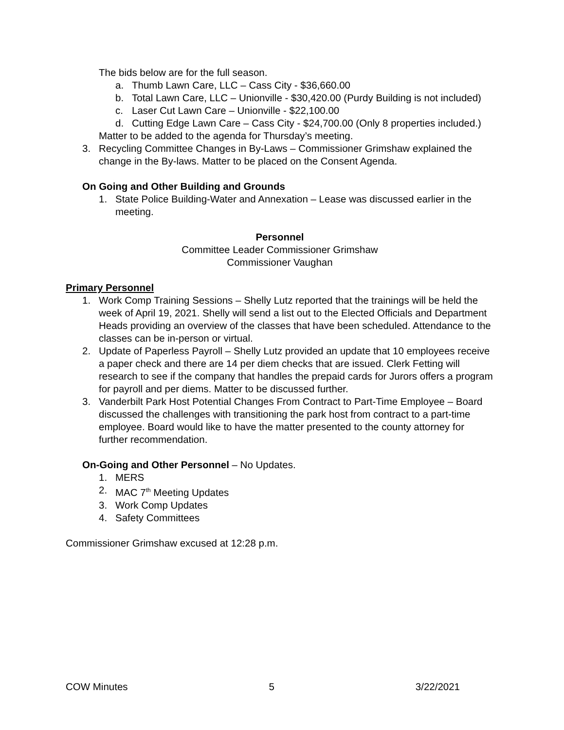The bids below are for the full season.
a. Thumb Lawn Care, LLC – Cass City - $36,660.00
b. Total Lawn Care, LLC – Unionville - $30,420.00 (Purdy Building is not included)
c. Laser Cut Lawn Care – Unionville - $22,100.00
d. Cutting Edge Lawn Care – Cass City - $24,700.00 (Only 8 properties included.)
Matter to be added to the agenda for Thursday’s meeting.
3. Recycling Committee Changes in By-Laws – Commissioner Grimshaw explained the change in the By-laws. Matter to be placed on the Consent Agenda.
On Going and Other Building and Grounds
1. State Police Building-Water and Annexation – Lease was discussed earlier in the meeting.
Personnel
Committee Leader Commissioner Grimshaw
Commissioner Vaughan
Primary Personnel
1. Work Comp Training Sessions – Shelly Lutz reported that the trainings will be held the week of April 19, 2021. Shelly will send a list out to the Elected Officials and Department Heads providing an overview of the classes that have been scheduled. Attendance to the classes can be in-person or virtual.
2. Update of Paperless Payroll – Shelly Lutz provided an update that 10 employees receive a paper check and there are 14 per diem checks that are issued. Clerk Fetting will research to see if the company that handles the prepaid cards for Jurors offers a program for payroll and per diems. Matter to be discussed further.
3. Vanderbilt Park Host Potential Changes From Contract to Part-Time Employee – Board discussed the challenges with transitioning the park host from contract to a part-time employee. Board would like to have the matter presented to the county attorney for further recommendation.
On-Going and Other Personnel – No Updates.
1. MERS
2. MAC 7<sup>th</sup> Meeting Updates
3. Work Comp Updates
4. Safety Committees
Commissioner Grimshaw excused at 12:28 p.m.
COW Minutes 5 3/22/2021